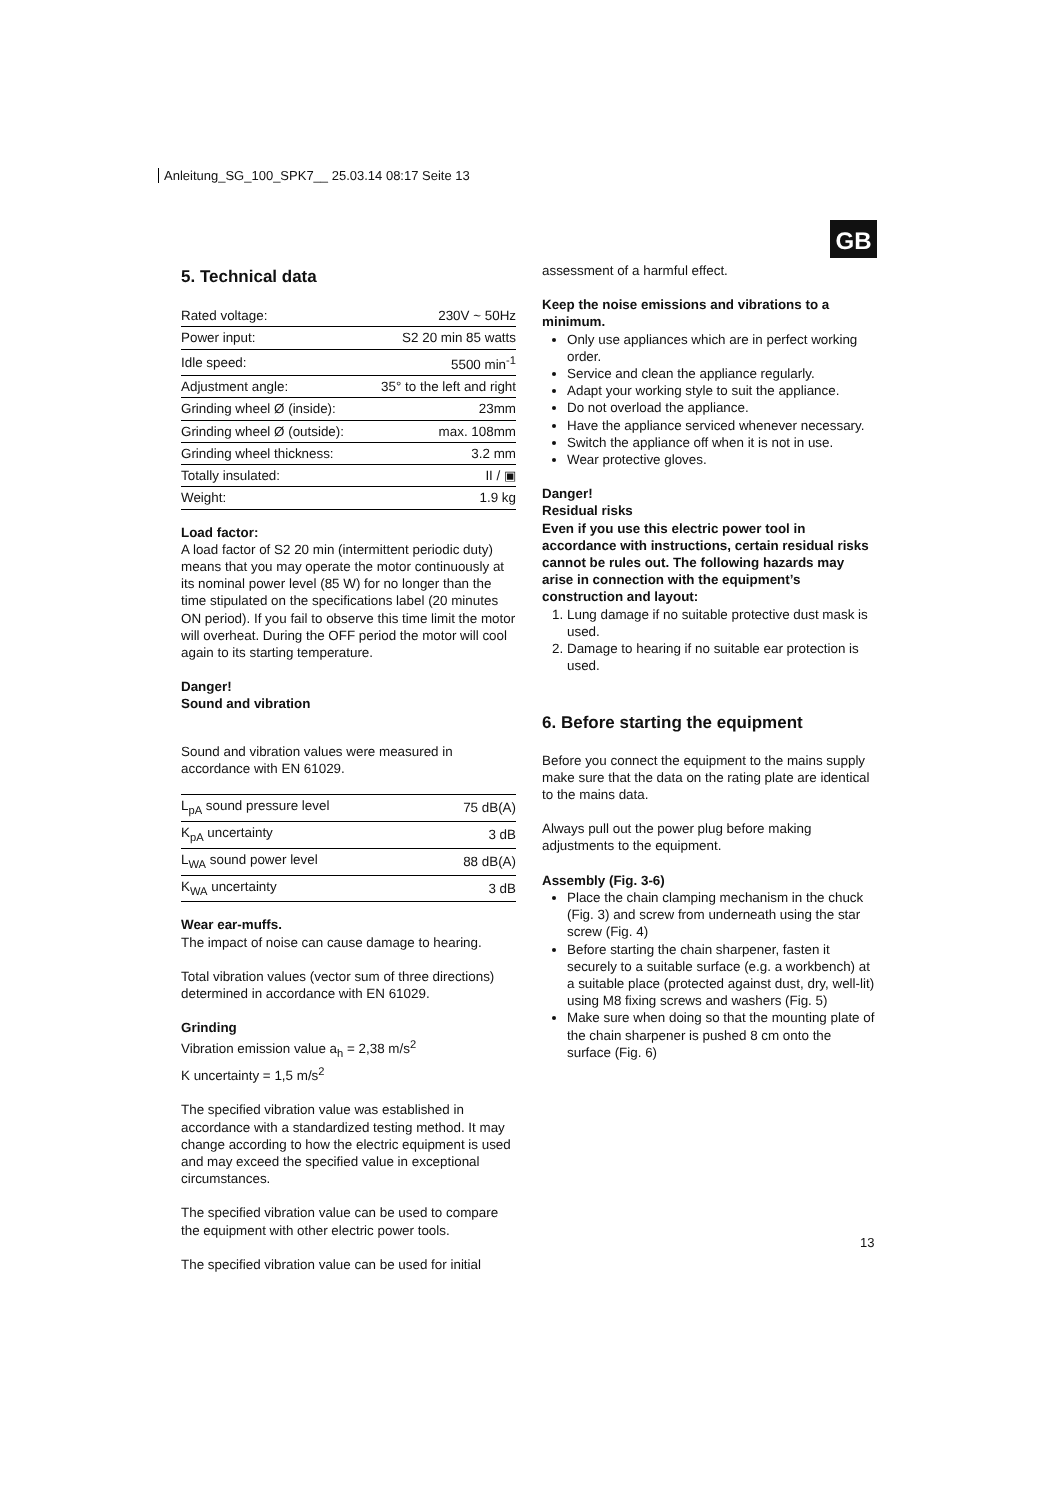Anleitung_SG_100_SPK7__ 25.03.14 08:17 Seite 13
GB
5. Technical data
| Rated voltage: | 230V ~ 50Hz |
| Power input: | S2 20 min 85 watts |
| Idle speed: | 5500 min<sup>-1</sup> |
| Adjustment angle: | 35° to the left and right |
| Grinding wheel Ø (inside): | 23mm |
| Grinding wheel Ø (outside): | max. 108mm |
| Grinding wheel thickness: | 3.2 mm |
| Totally insulated: | II / ▣ |
| Weight: | 1.9 kg |
Load factor:
A load factor of S2 20 min (intermittent periodic duty) means that you may operate the motor continuously at its nominal power level (85 W) for no longer than the time stipulated on the specifications label (20 minutes ON period). If you fail to observe this time limit the motor will overheat. During the OFF period the motor will cool again to its starting temperature.
Danger!
Sound and vibration
Sound and vibration values were measured in accordance with EN 61029.
| L<sub>pA</sub> sound pressure level | 75 dB(A) |
| K<sub>pA</sub> uncertainty | 3 dB |
| L<sub>WA</sub> sound power level | 88 dB(A) |
| K<sub>WA</sub> uncertainty | 3 dB |
Wear ear-muffs.
The impact of noise can cause damage to hearing.
Total vibration values (vector sum of three directions) determined in accordance with EN 61029.
Grinding
Vibration emission value a<sub>h</sub> = 2,38 m/s<sup>2</sup>
K uncertainty = 1,5 m/s<sup>2</sup>
The specified vibration value was established in accordance with a standardized testing method. It may change according to how the electric equipment is used and may exceed the specified value in exceptional circumstances.
The specified vibration value can be used to compare the equipment with other electric power tools.
The specified vibration value can be used for initial
assessment of a harmful effect.
Keep the noise emissions and vibrations to a minimum.
Only use appliances which are in perfect working order.
Service and clean the appliance regularly.
Adapt your working style to suit the appliance.
Do not overload the appliance.
Have the appliance serviced whenever necessary.
Switch the appliance off when it is not in use.
Wear protective gloves.
Danger!
Residual risks
Even if you use this electric power tool in accordance with instructions, certain residual risks cannot be rules out. The following hazards may arise in connection with the equipment’s construction and layout:
1. Lung damage if no suitable protective dust mask is used.
2. Damage to hearing if no suitable ear protection is used.
6. Before starting the equipment
Before you connect the equipment to the mains supply make sure that the data on the rating plate are identical to the mains data.
Always pull out the power plug before making adjustments to the equipment.
Assembly (Fig. 3-6)
Place the chain clamping mechanism in the chuck (Fig. 3) and screw from underneath using the star screw (Fig. 4)
Before starting the chain sharpener, fasten it securely to a suitable surface (e.g. a workbench) at a suitable place (protected against dust, dry, well-lit) using M8 fixing screws and washers (Fig. 5)
Make sure when doing so that the mounting plate of the chain sharpener is pushed 8 cm onto the surface (Fig. 6)
13